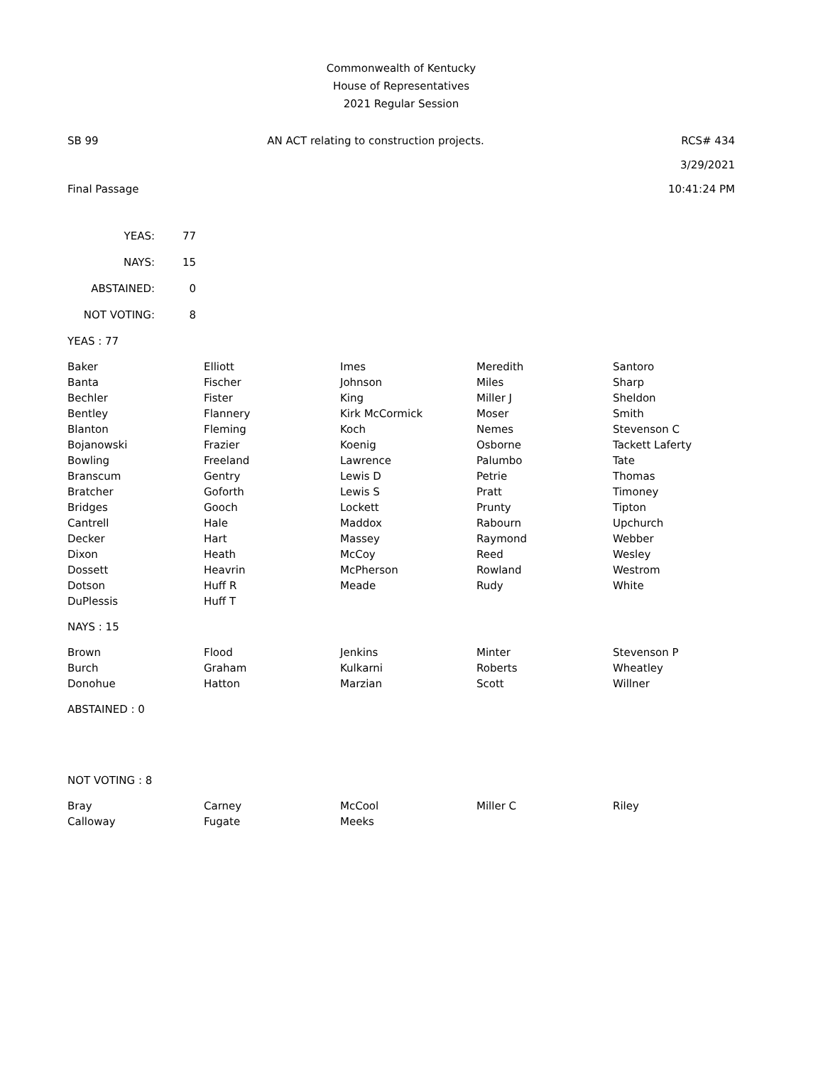Commonwealth of Kentucky
House of Representatives
2021 Regular Session
SB 99 AN ACT relating to construction projects. RCS# 434
3/29/2021
Final Passage 10:41:24 PM
| YEAS: | 77 |
| NAYS: | 15 |
| ABSTAINED: | 0 |
| NOT VOTING: | 8 |
YEAS : 77
| Baker | Elliott | Imes | Meredith | Santoro |
| Banta | Fischer | Johnson | Miles | Sharp |
| Bechler | Fister | King | Miller J | Sheldon |
| Bentley | Flannery | Kirk McCormick | Moser | Smith |
| Blanton | Fleming | Koch | Nemes | Stevenson C |
| Bojanowski | Frazier | Koenig | Osborne | Tackett Laferty |
| Bowling | Freeland | Lawrence | Palumbo | Tate |
| Branscum | Gentry | Lewis D | Petrie | Thomas |
| Bratcher | Goforth | Lewis S | Pratt | Timoney |
| Bridges | Gooch | Lockett | Prunty | Tipton |
| Cantrell | Hale | Maddox | Rabourn | Upchurch |
| Decker | Hart | Massey | Raymond | Webber |
| Dixon | Heath | McCoy | Reed | Wesley |
| Dossett | Heavrin | McPherson | Rowland | Westrom |
| Dotson | Huff R | Meade | Rudy | White |
| DuPlessis | Huff T | | | |
NAYS : 15
| Brown | Flood | Jenkins | Minter | Stevenson P |
| Burch | Graham | Kulkarni | Roberts | Wheatley |
| Donohue | Hatton | Marzian | Scott | Willner |
ABSTAINED : 0
NOT VOTING : 8
| Bray | Carney | McCool | Miller C | Riley |
| Calloway | Fugate | Meeks | | |